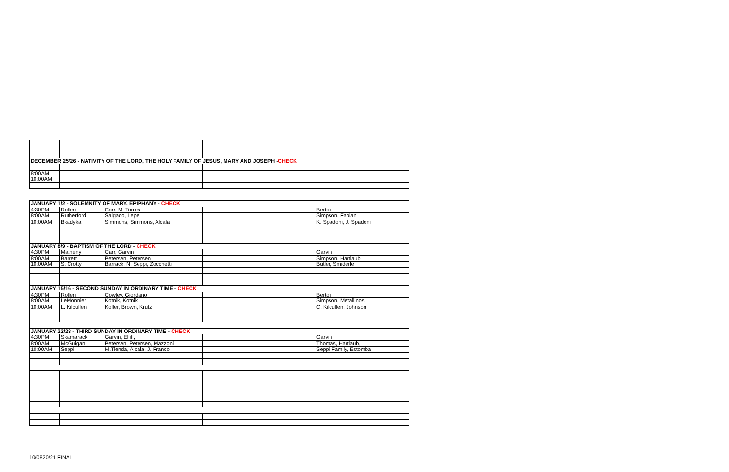| DECEMBER 25/26 - NATIVITY OF THE LORD, THE HOLY FAMILY OF JESUS, MARY AND JOSEPH - CHECK | | | | |
| 8:00AM | | | | |
| 10:00AM | | | | |
| JANUARY 1/2 - SOLEMNITY OF MARY, EPIPHANY - CHECK | | | | |
| 4:30PM | Rolleri | Carr, M. Torres | | Bertoli |
| 8:00AM | Rutherford | Salgado, Lepe | | Simpson, Fabian |
| 10:00AM | Bkadyka | Simmons, Simmons, Alcala | | K. Spadoni, J. Spadoni |
| JANUARY 8/9 - BAPTISM OF THE LORD - CHECK | | | | |
| 4:30PM | Matheny | Carr, Garvin | | Garvin |
| 8:00AM | Barrett | Petersen, Petersen | | Simpson, Hartlaub |
| 10:00AM | S. Crotty | Barrack, N. Seppi, Zocchetti | | Butler, Smiderle |
| JANUARY 15/16 - SECOND SUNDAY IN ORDINARY TIME - CHECK | | | | |
| 4:30PM | Rolleri | Cowley, Giordano | | Bertoli |
| 8:00AM | LeMonnier | Kotnik, Kotnik | | Simpson, Metallinos |
| 10:00AM | L. Kilcullen | Koller, Brown, Krutz | | C. Kilcullen, Johnson |
| JANUARY 22/23 - THIRD SUNDAY IN ORDINARY TIME - CHECK | | | | |
| 4:30PM | Skamarack | Garvin, Elliff, | | Garvin |
| 8:00AM | McGuigan | Petersen, Petersen, Mazzoni | | Thomas, Hartlaub, |
| 10:00AM | Seppi | M.Tienda, Alcala, J. Franco | | Seppi Family, Estomba |
10/0820/21 FINAL